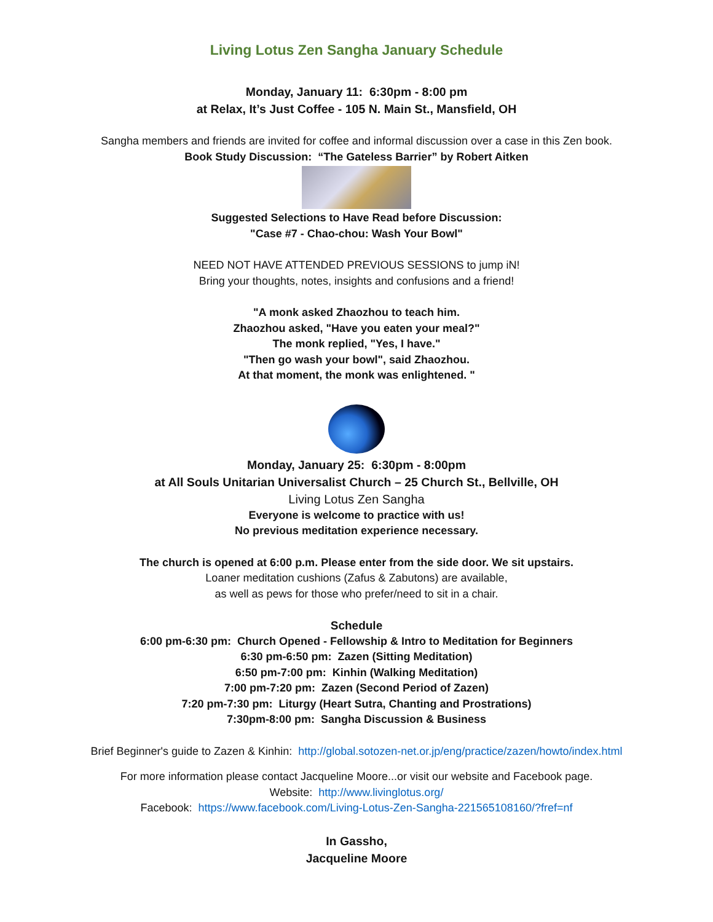Living Lotus Zen Sangha January Schedule
Monday, January 11: 6:30pm - 8:00 pm
at Relax, It’s Just Coffee - 105 N. Main St., Mansfield, OH
Sangha members and friends are invited for coffee and informal discussion over a case in this Zen book.
Book Study Discussion: “The Gateless Barrier” by Robert Aitken
Suggested Selections to Have Read before Discussion:
"Case #7 - Chao-chou: Wash Your Bowl"
NEED NOT HAVE ATTENDED PREVIOUS SESSIONS to jump iN!
Bring your thoughts, notes, insights and confusions and a friend!
"A monk asked Zhaozhou to teach him.
Zhaozhou asked, "Have you eaten your meal?"
The monk replied, "Yes, I have."
"Then go wash your bowl", said Zhaozhou.
At that moment, the monk was enlightened. "
Monday, January 25: 6:30pm - 8:00pm
at All Souls Unitarian Universalist Church – 25 Church St., Bellville, OH
Living Lotus Zen Sangha
Everyone is welcome to practice with us!
No previous meditation experience necessary.
The church is opened at 6:00 p.m. Please enter from the side door. We sit upstairs.
Loaner meditation cushions (Zafus & Zabutons) are available,
as well as pews for those who prefer/need to sit in a chair.
Schedule
6:00 pm-6:30 pm: Church Opened - Fellowship & Intro to Meditation for Beginners
6:30 pm-6:50 pm: Zazen (Sitting Meditation)
6:50 pm-7:00 pm: Kinhin (Walking Meditation)
7:00 pm-7:20 pm: Zazen (Second Period of Zazen)
7:20 pm-7:30 pm: Liturgy (Heart Sutra, Chanting and Prostrations)
7:30pm-8:00 pm: Sangha Discussion & Business
Brief Beginner's guide to Zazen & Kinhin: http://global.sotozen-net.or.jp/eng/practice/zazen/howto/index.html
For more information please contact Jacqueline Moore...or visit our website and Facebook page.
Website: http://www.livinglotus.org/
Facebook: https://www.facebook.com/Living-Lotus-Zen-Sangha-221565108160/?fref=nf
In Gassho,
Jacqueline Moore